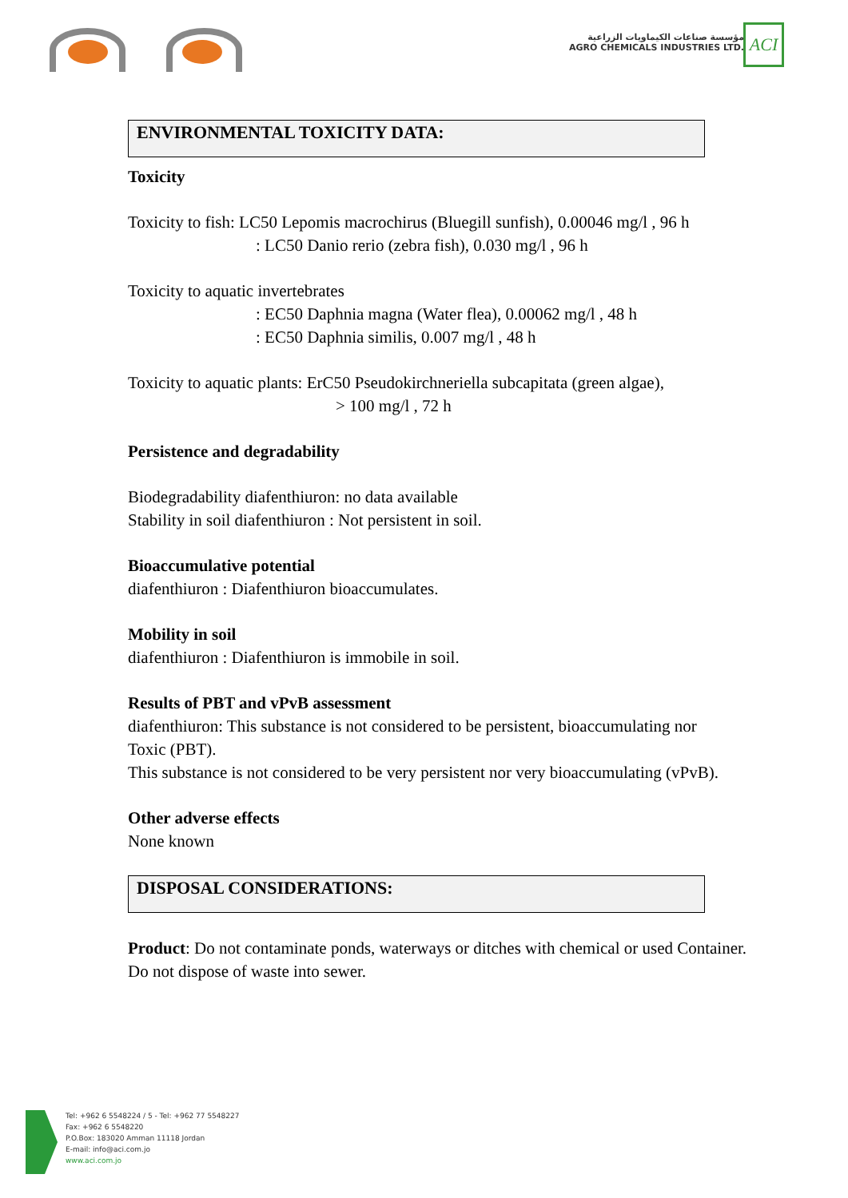مؤسسة صناعات الكيماويات الزراعية
AGRO CHEMICALS INDUSTRIES LTD.
ACI
ENVIRONMENTAL TOXICITY DATA:
Toxicity
Toxicity to fish: LC50 Lepomis macrochirus (Bluegill sunfish), 0.00046 mg/l , 96 h
: LC50 Danio rerio (zebra fish), 0.030 mg/l , 96 h
Toxicity to aquatic invertebrates
: EC50 Daphnia magna (Water flea), 0.00062 mg/l , 48 h
: EC50 Daphnia similis, 0.007 mg/l , 48 h
Toxicity to aquatic plants: ErC50 Pseudokirchneriella subcapitata (green algae),
> 100 mg/l , 72 h
Persistence and degradability
Biodegradability diafenthiuron: no data available
Stability in soil diafenthiuron : Not persistent in soil.
Bioaccumulative potential
diafenthiuron : Diafenthiuron bioaccumulates.
Mobility in soil
diafenthiuron : Diafenthiuron is immobile in soil.
Results of PBT and vPvB assessment
diafenthiuron: This substance is not considered to be persistent, bioaccumulating nor
Toxic (PBT).
This substance is not considered to be very persistent nor very bioaccumulating (vPvB).
Other adverse effects
None known
DISPOSAL CONSIDERATIONS:
Product: Do not contaminate ponds, waterways or ditches with chemical or used Container.
Do not dispose of waste into sewer.
Tel: +962 6 5548224 / 5 - Tel: +962 77 5548227
Fax: +962 6 5548220
P.O.Box: 183020 Amman 11118 Jordan
E-mail: info@aci.com.jo
www.aci.com.jo